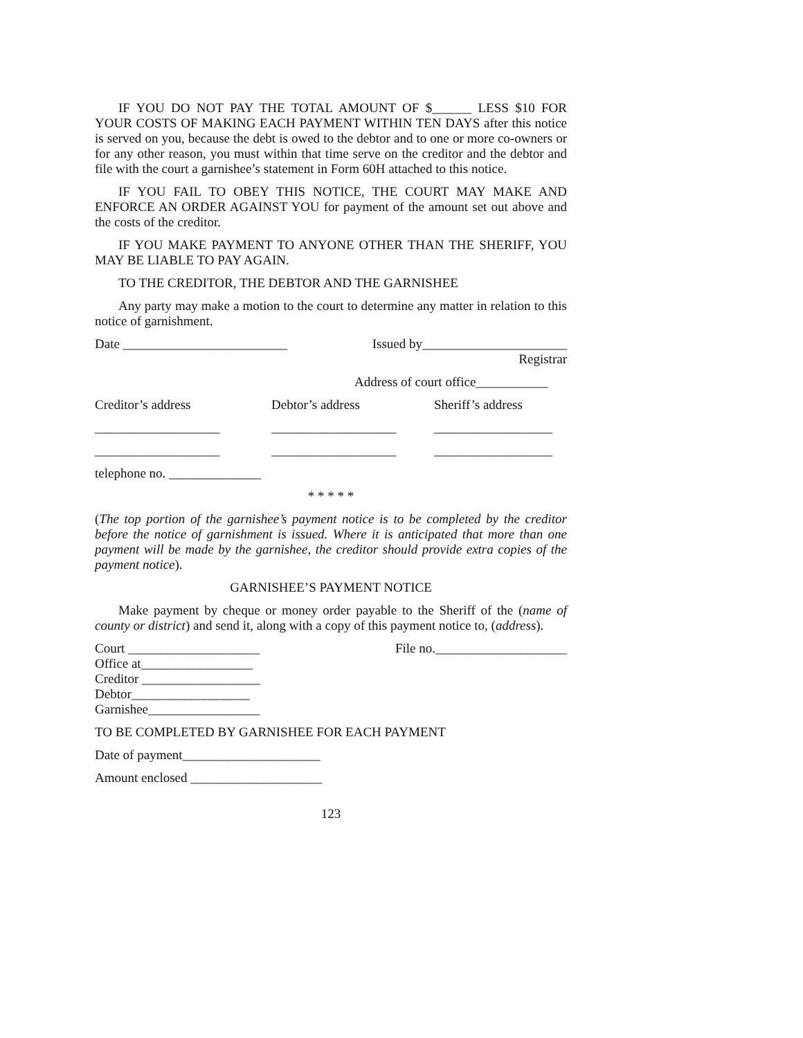IF YOU DO NOT PAY THE TOTAL AMOUNT OF $______ LESS $10 FOR YOUR COSTS OF MAKING EACH PAYMENT WITHIN TEN DAYS after this notice is served on you, because the debt is owed to the debtor and to one or more co-owners or for any other reason, you must within that time serve on the creditor and the debtor and file with the court a garnishee’s statement in Form 60H attached to this notice.
IF YOU FAIL TO OBEY THIS NOTICE, THE COURT MAY MAKE AND ENFORCE AN ORDER AGAINST YOU for payment of the amount set out above and the costs of the creditor.
IF YOU MAKE PAYMENT TO ANYONE OTHER THAN THE SHERIFF, YOU MAY BE LIABLE TO PAY AGAIN.
TO THE CREDITOR, THE DEBTOR AND THE GARNISHEE
Any party may make a motion to the court to determine any matter in relation to this notice of garnishment.
Date _________________________ Issued by______________________
Registrar
Address of court office___________
Creditor’s address Debtor’s address Sheriff’s address ___________________ ___________________ __________________ ___________________ ___________________ __________________
telephone no. ______________
* * * * *
(The top portion of the garnishee’s payment notice is to be completed by the creditor before the notice of garnishment is issued. Where it is anticipated that more than one payment will be made by the garnishee, the creditor should provide extra copies of the payment notice).
GARNISHEE’S PAYMENT NOTICE
Make payment by cheque or money order payable to the Sheriff of the (name of county or district) and send it, along with a copy of this payment notice to, (address).
Court ____________________ File no.____________________
Office at_________________
Creditor __________________
Debtor__________________
Garnishee_________________
TO BE COMPLETED BY GARNISHEE FOR EACH PAYMENT
Date of payment_____________________
Amount enclosed ____________________
123